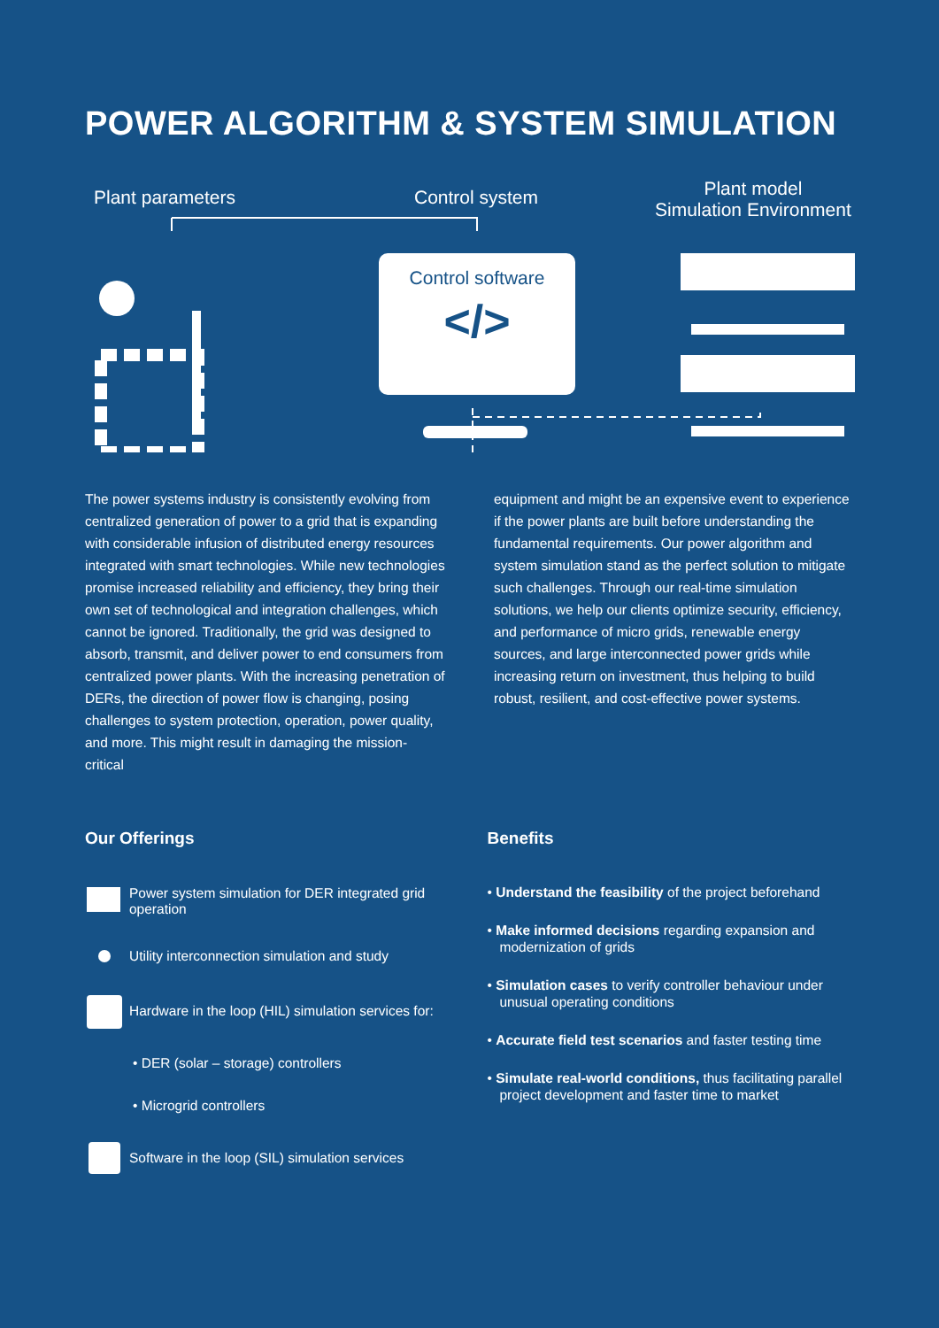POWER ALGORITHM & SYSTEM SIMULATION
Plant parameters Control system
Plant model
Simulation Environment
Control software
</>
The power systems industry is consistently evolving from centralized generation of power to a grid that is expanding with considerable infusion of distributed energy resources integrated with smart technologies. While new technologies promise increased reliability and efficiency, they bring their own set of technological and integration challenges, which cannot be ignored. Traditionally, the grid was designed to absorb, transmit, and deliver power to end consumers from centralized power plants. With the increasing penetration of DERs, the direction of power flow is changing, posing challenges to system protection, operation, power quality, and more. This might result in damaging the mission-critical
equipment and might be an expensive event to experience if the power plants are built before understanding the fundamental requirements. Our power algorithm and system simulation stand as the perfect solution to mitigate such challenges. Through our real-time simulation solutions, we help our clients optimize security, efficiency, and performance of micro grids, renewable energy sources, and large interconnected power grids while increasing return on investment, thus helping to build robust, resilient, and cost-effective power systems.
Our Offerings
Power system simulation for DER integrated grid operation
Utility interconnection simulation and study
Hardware in the loop (HIL) simulation services for:
• DER (solar – storage) controllers
• Microgrid controllers
Software in the loop (SIL) simulation services
Benefits
• Understand the feasibility of the project beforehand
• Make informed decisions regarding expansion and modernization of grids
• Simulation cases to verify controller behaviour under unusual operating conditions
• Accurate field test scenarios and faster testing time
• Simulate real-world conditions, thus facilitating parallel project development and faster time to market